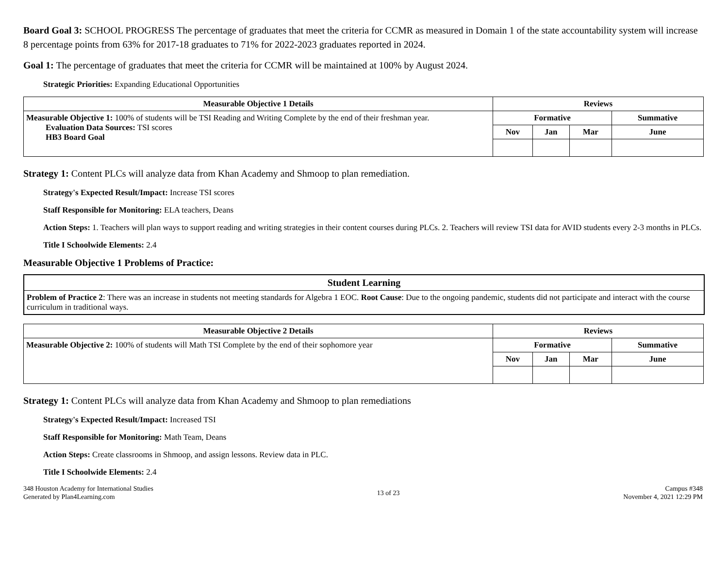Board Goal 3: SCHOOL PROGRESS The percentage of graduates that meet the criteria for CCMR as measured in Domain 1 of the state accountability system will increase 8 percentage points from 63% for 2017-18 graduates to 71% for 2022-2023 graduates reported in 2024.
Goal 1: The percentage of graduates that meet the criteria for CCMR will be maintained at 100% by August 2024.
Strategic Priorities: Expanding Educational Opportunities
| Measurable Objective 1 Details | Reviews | | | |
| --- | --- | --- | --- | --- |
| Measurable Objective 1: 100% of students will be TSI Reading and Writing Complete by the end of their freshman year. Evaluation Data Sources: TSI scores HB3 Board Goal | Formative | | | Summative |
| | Nov | Jan | Mar | June |
Strategy 1: Content PLCs will analyze data from Khan Academy and Shmoop to plan remediation.
Strategy's Expected Result/Impact: Increase TSI scores
Staff Responsible for Monitoring: ELA teachers, Deans
Action Steps: 1. Teachers will plan ways to support reading and writing strategies in their content courses during PLCs. 2. Teachers will review TSI data for AVID students every 2-3 months in PLCs.
Title I Schoolwide Elements: 2.4
Measurable Objective 1 Problems of Practice:
| Student Learning |
| --- |
| Problem of Practice 2 : There was an increase in students not meeting standards for Algebra 1 EOC. Root Cause : Due to the ongoing pandemic, students did not participate and interact with the course curriculum in traditional ways. |
| Measurable Objective 2 Details | Reviews | | | |
| --- | --- | --- | --- | --- |
| Measurable Objective 2: 100% of students will Math TSI Complete by the end of their sophomore year | Formative | | | Summative |
| | Nov | Jan | Mar | June |
Strategy 1: Content PLCs will analyze data from Khan Academy and Shmoop to plan remediations
Strategy's Expected Result/Impact: Increased TSI
Staff Responsible for Monitoring: Math Team, Deans
Action Steps: Create classrooms in Shmoop, and assign lessons. Review data in PLC.
Title I Schoolwide Elements: 2.4
348 Houston Academy for International Studies
Generated by Plan4Learning.com
13 of 23
Campus #348
November 4, 2021 12:29 PM